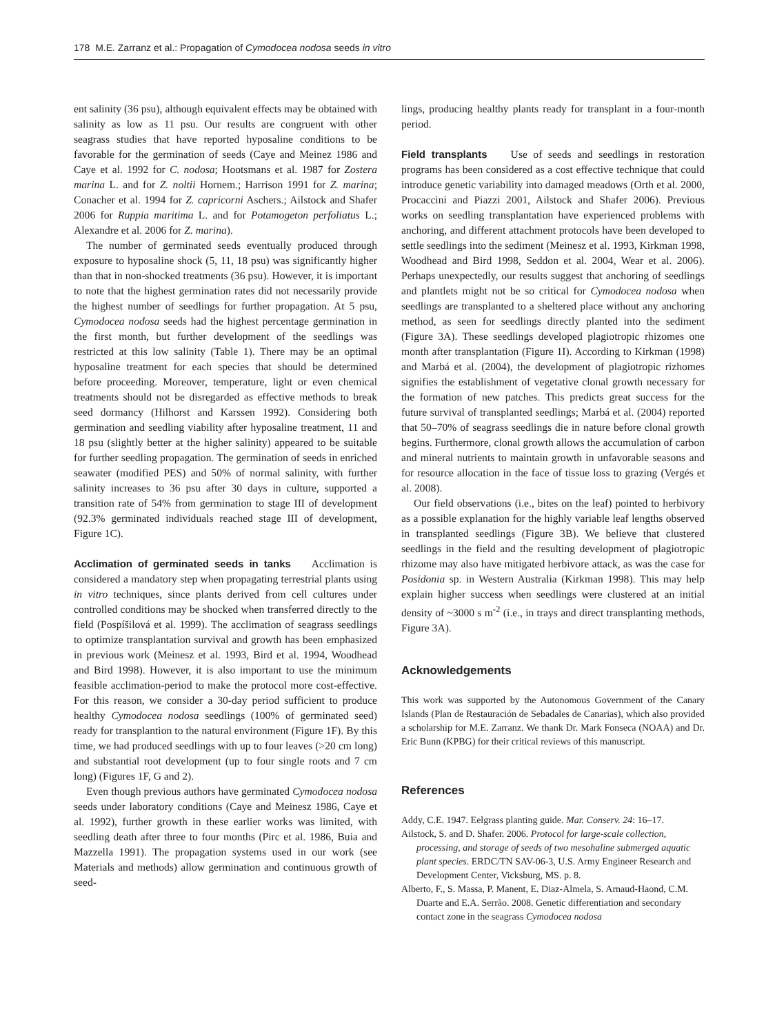178 M.E. Zarranz et al.: Propagation of Cymodocea nodosa seeds in vitro
ent salinity (36 psu), although equivalent effects may be obtained with salinity as low as 11 psu. Our results are congruent with other seagrass studies that have reported hyposaline conditions to be favorable for the germination of seeds (Caye and Meinez 1986 and Caye et al. 1992 for C. nodosa; Hootsmans et al. 1987 for Zostera marina L. and for Z. noltii Hornem.; Harrison 1991 for Z. marina; Conacher et al. 1994 for Z. capricorni Aschers.; Ailstock and Shafer 2006 for Ruppia maritima L. and for Potamogeton perfoliatus L.; Alexandre et al. 2006 for Z. marina).
The number of germinated seeds eventually produced through exposure to hyposaline shock (5, 11, 18 psu) was significantly higher than that in non-shocked treatments (36 psu). However, it is important to note that the highest germination rates did not necessarily provide the highest number of seedlings for further propagation. At 5 psu, Cymodocea nodosa seeds had the highest percentage germination in the first month, but further development of the seedlings was restricted at this low salinity (Table 1). There may be an optimal hyposaline treatment for each species that should be determined before proceeding. Moreover, temperature, light or even chemical treatments should not be disregarded as effective methods to break seed dormancy (Hilhorst and Karssen 1992). Considering both germination and seedling viability after hyposaline treatment, 11 and 18 psu (slightly better at the higher salinity) appeared to be suitable for further seedling propagation. The germination of seeds in enriched seawater (modified PES) and 50% of normal salinity, with further salinity increases to 36 psu after 30 days in culture, supported a transition rate of 54% from germination to stage III of development (92.3% germinated individuals reached stage III of development, Figure 1C).
Acclimation of germinated seeds in tanks Acclimation is considered a mandatory step when propagating terrestrial plants using in vitro techniques, since plants derived from cell cultures under controlled conditions may be shocked when transferred directly to the field (Pospíšilová et al. 1999). The acclimation of seagrass seedlings to optimize transplantation survival and growth has been emphasized in previous work (Meinesz et al. 1993, Bird et al. 1994, Woodhead and Bird 1998). However, it is also important to use the minimum feasible acclimation-period to make the protocol more cost-effective. For this reason, we consider a 30-day period sufficient to produce healthy Cymodocea nodosa seedlings (100% of germinated seed) ready for transplantion to the natural environment (Figure 1F). By this time, we had produced seedlings with up to four leaves (>20 cm long) and substantial root development (up to four single roots and 7 cm long) (Figures 1F, G and 2).
Even though previous authors have germinated Cymodocea nodosa seeds under laboratory conditions (Caye and Meinesz 1986, Caye et al. 1992), further growth in these earlier works was limited, with seedling death after three to four months (Pirc et al. 1986, Buia and Mazzella 1991). The propagation systems used in our work (see Materials and methods) allow germination and continuous growth of seed-
lings, producing healthy plants ready for transplant in a four-month period.
Field transplants Use of seeds and seedlings in restoration programs has been considered as a cost effective technique that could introduce genetic variability into damaged meadows (Orth et al. 2000, Procaccini and Piazzi 2001, Ailstock and Shafer 2006). Previous works on seedling transplantation have experienced problems with anchoring, and different attachment protocols have been developed to settle seedlings into the sediment (Meinesz et al. 1993, Kirkman 1998, Woodhead and Bird 1998, Seddon et al. 2004, Wear et al. 2006). Perhaps unexpectedly, our results suggest that anchoring of seedlings and plantlets might not be so critical for Cymodocea nodosa when seedlings are transplanted to a sheltered place without any anchoring method, as seen for seedlings directly planted into the sediment (Figure 3A). These seedlings developed plagiotropic rhizomes one month after transplantation (Figure 1I). According to Kirkman (1998) and Marbá et al. (2004), the development of plagiotropic rizhomes signifies the establishment of vegetative clonal growth necessary for the formation of new patches. This predicts great success for the future survival of transplanted seedlings; Marbá et al. (2004) reported that 50–70% of seagrass seedlings die in nature before clonal growth begins. Furthermore, clonal growth allows the accumulation of carbon and mineral nutrients to maintain growth in unfavorable seasons and for resource allocation in the face of tissue loss to grazing (Vergés et al. 2008).
Our field observations (i.e., bites on the leaf) pointed to herbivory as a possible explanation for the highly variable leaf lengths observed in transplanted seedlings (Figure 3B). We believe that clustered seedlings in the field and the resulting development of plagiotropic rhizome may also have mitigated herbivore attack, as was the case for Posidonia sp. in Western Australia (Kirkman 1998). This may help explain higher success when seedlings were clustered at an initial density of ~3000 s m<sup>-2</sup> (i.e., in trays and direct transplanting methods, Figure 3A).
Acknowledgements
This work was supported by the Autonomous Government of the Canary Islands (Plan de Restauración de Sebadales de Canarias), which also provided a scholarship for M.E. Zarranz. We thank Dr. Mark Fonseca (NOAA) and Dr. Eric Bunn (KPBG) for their critical reviews of this manuscript.
References
Addy, C.E. 1947. Eelgrass planting guide. Mar. Conserv. 24: 16–17.
Ailstock, S. and D. Shafer. 2006. Protocol for large-scale collection, processing, and storage of seeds of two mesohaline submerged aquatic plant species. ERDC/TN SAV-06-3, U.S. Army Engineer Research and Development Center, Vicksburg, MS. p. 8.
Alberto, F., S. Massa, P. Manent, E. Diaz-Almela, S. Arnaud-Haond, C.M. Duarte and E.A. Serrão. 2008. Genetic differentiation and secondary contact zone in the seagrass Cymodocea nodosa